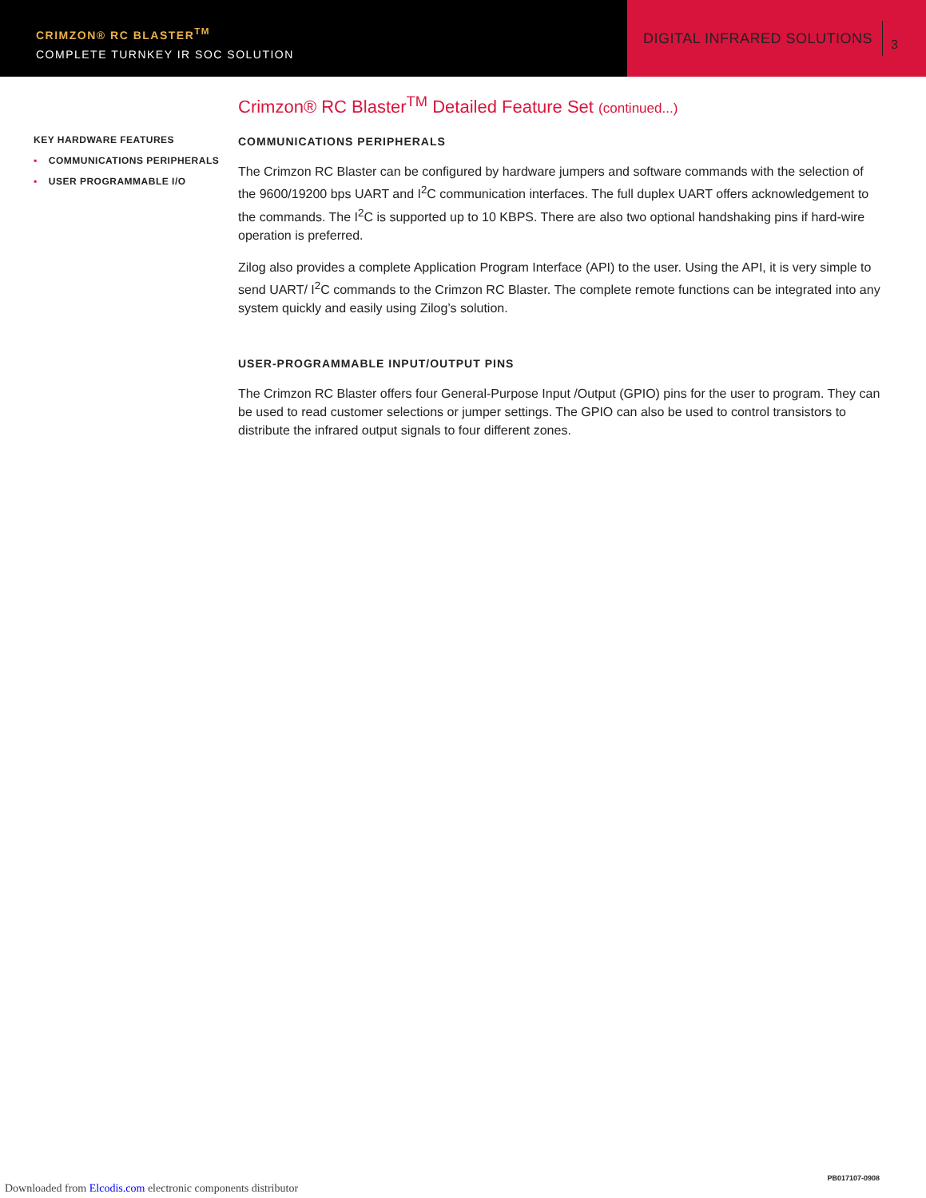CRIMZON® RC BLASTER<sup>TM</sup>
COMPLETE TURNKEY IR SOC SOLUTION
DIGITAL INFRARED SOLUTIONS
3
KEY HARDWARE FEATURES
▪ COMMUNICATIONS PERIPHERALS
▪ USER PROGRAMMABLE I/O
Crimzon® RC Blaster<sup>TM</sup> Detailed Feature Set (continued...)
COMMUNICATIONS PERIPHERALS
The Crimzon RC Blaster can be configured by hardware jumpers and software commands with the selection of the 9600/19200 bps UART and I<sup>2</sup>C communication interfaces. The full duplex UART offers acknowledgement to the commands. The I<sup>2</sup>C is supported up to 10 KBPS. There are also two optional handshaking pins if hard-wire operation is preferred.
Zilog also provides a complete Application Program Interface (API) to the user. Using the API, it is very simple to send UART/ I<sup>2</sup>C commands to the Crimzon RC Blaster. The complete remote functions can be integrated into any system quickly and easily using Zilog’s solution.
USER-PROGRAMMABLE INPUT/OUTPUT PINS
The Crimzon RC Blaster offers four General-Purpose Input /Output (GPIO) pins for the user to program. They can be used to read customer selections or jumper settings. The GPIO can also be used to control transistors to distribute the infrared output signals to four different zones.
PB017107-0908
Downloaded from Elcodis.com electronic components distributor